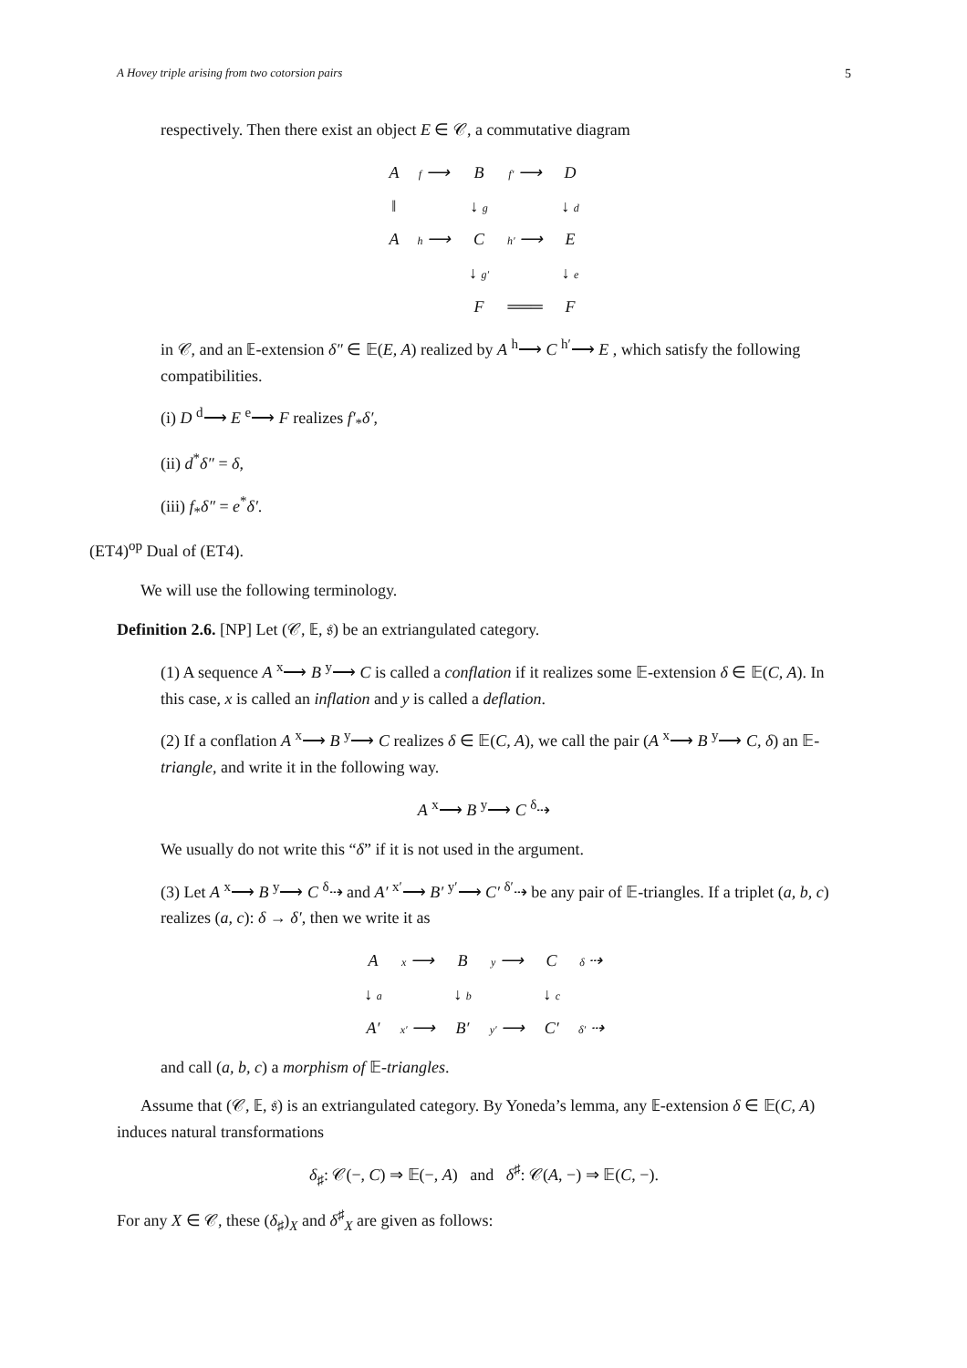A Hovey triple arising from two cotorsion pairs 5
respectively. Then there exist an object E ∈ 𝒞, a commutative diagram
| A | f ⟶ | B | f′ ⟶ | D |
| ‖ | | ↓ g | | ↓ d |
| A | h ⟶ | C | h′ ⟶ | E |
| | | ↓ g′ | | ↓ e |
| | | F | ═══ | F |
in 𝒞, and an 𝔼-extension δ″ ∈ 𝔼(E, A) realized by A <sup>h</sup>⟶ C <sup>h′</sup>⟶ E , which satisfy the following compatibilities.
(i) D <sup>d</sup>⟶ E <sup>e</sup>⟶ F realizes f′<sub>*</sub>δ′,
(ii) d<sup>*</sup>δ″ = δ,
(iii) f<sub>*</sub>δ″ = e<sup>*</sup>δ′.
(ET4)<sup>op</sup> Dual of (ET4).
We will use the following terminology.
Definition 2.6. [NP] Let (𝒞, 𝔼, 𝔰) be an extriangulated category.
(1) A sequence A <sup>x</sup>⟶ B <sup>y</sup>⟶ C is called a conflation if it realizes some 𝔼-extension δ ∈ 𝔼(C, A). In this case, x is called an inflation and y is called a deflation.
(2) If a conflation A <sup>x</sup>⟶ B <sup>y</sup>⟶ C realizes δ ∈ 𝔼(C, A), we call the pair (A <sup>x</sup>⟶ B <sup>y</sup>⟶ C, δ) an 𝔼-triangle, and write it in the following way.
A <sup>x</sup>⟶ B <sup>y</sup>⟶ C <sup>δ</sup>⇢
We usually do not write this “δ” if it is not used in the argument.
(3) Let A <sup>x</sup>⟶ B <sup>y</sup>⟶ C <sup>δ</sup>⇢ and A′ <sup>x′</sup>⟶ B′ <sup>y′</sup>⟶ C′ <sup>δ′</sup>⇢ be any pair of 𝔼-triangles. If a triplet (a, b, c) realizes (a, c): δ → δ′, then we write it as
| A | x ⟶ | B | y ⟶ | C | δ ⇢ |
| ↓ a | | ↓ b | | ↓ c | |
| A′ | x′ ⟶ | B′ | y′ ⟶ | C′ | δ′ ⇢ |
and call (a, b, c) a morphism of 𝔼-triangles.
Assume that (𝒞, 𝔼, 𝔰) is an extriangulated category. By Yoneda’s lemma, any 𝔼-extension δ ∈ 𝔼(C, A) induces natural transformations
δ<sub>♯</sub>: 𝒞(−, C) ⇒ 𝔼(−, A) and δ<sup>♯</sup>: 𝒞(A, −) ⇒ 𝔼(C, −).
For any X ∈ 𝒞, these (δ<sub>♯</sub>)<sub>X</sub> and δ<sup>♯</sup><sub>X</sub> are given as follows: